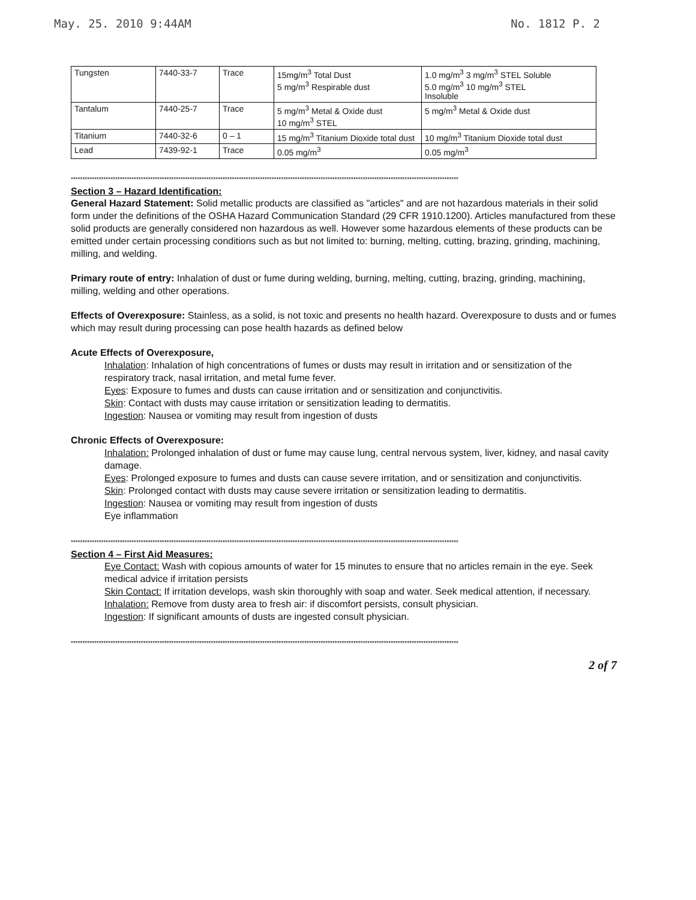May. 25. 2010 9:44AM No. 1812 P. 2
| Tungsten | 7440-33-7 | Trace | 15mg/m<sup>3</sup> Total Dust 5 mg/m<sup>3</sup> Respirable dust | 1.0 mg/m<sup>3</sup> 3 mg/m<sup>3</sup> STEL Soluble 5.0 mg/m<sup>3</sup> 10 mg/m<sup>3</sup> STEL Insoluble |
| Tantalum | 7440-25-7 | Trace | 5 mg/m<sup>3</sup> Metal & Oxide dust 10 mg/m<sup>3</sup> STEL | 5 mg/m<sup>3</sup> Metal & Oxide dust |
| Titanium | 7440-32-6 | 0 – 1 | 15 mg/m<sup>3</sup> Titanium Dioxide total dust | 10 mg/m<sup>3</sup> Titanium Dioxide total dust |
| Lead | 7439-92-1 | Trace | 0.05 mg/m<sup>3</sup> | 0.05 mg/m<sup>3</sup> |
**********************************************************************************************************************************************************************
Section 3 – Hazard Identification:
General Hazard Statement: Solid metallic products are classified as "articles" and are not hazardous materials in their solid form under the definitions of the OSHA Hazard Communication Standard (29 CFR 1910.1200). Articles manufactured from these solid products are generally considered non hazardous as well. However some hazardous elements of these products can be emitted under certain processing conditions such as but not limited to: burning, melting, cutting, brazing, grinding, machining, milling, and welding.
Primary route of entry: Inhalation of dust or fume during welding, burning, melting, cutting, brazing, grinding, machining, milling, welding and other operations.
Effects of Overexposure: Stainless, as a solid, is not toxic and presents no health hazard. Overexposure to dusts and or fumes which may result during processing can pose health hazards as defined below
Acute Effects of Overexposure,
Inhalation: Inhalation of high concentrations of fumes or dusts may result in irritation and or sensitization of the respiratory track, nasal irritation, and metal fume fever.
Eyes: Exposure to fumes and dusts can cause irritation and or sensitization and conjunctivitis.
Skin: Contact with dusts may cause irritation or sensitization leading to dermatitis.
Ingestion: Nausea or vomiting may result from ingestion of dusts
Chronic Effects of Overexposure:
Inhalation: Prolonged inhalation of dust or fume may cause lung, central nervous system, liver, kidney, and nasal cavity damage.
Eyes: Prolonged exposure to fumes and dusts can cause severe irritation, and or sensitization and conjunctivitis.
Skin: Prolonged contact with dusts may cause severe irritation or sensitization leading to dermatitis.
Ingestion: Nausea or vomiting may result from ingestion of dusts
Eye inflammation
**********************************************************************************************************************************************************************
Section 4 – First Aid Measures:
Eye Contact: Wash with copious amounts of water for 15 minutes to ensure that no articles remain in the eye. Seek medical advice if irritation persists
Skin Contact: If irritation develops, wash skin thoroughly with soap and water. Seek medical attention, if necessary.
Inhalation: Remove from dusty area to fresh air: if discomfort persists, consult physician.
Ingestion: If significant amounts of dusts are ingested consult physician.
**********************************************************************************************************************************************************************
2 of 7